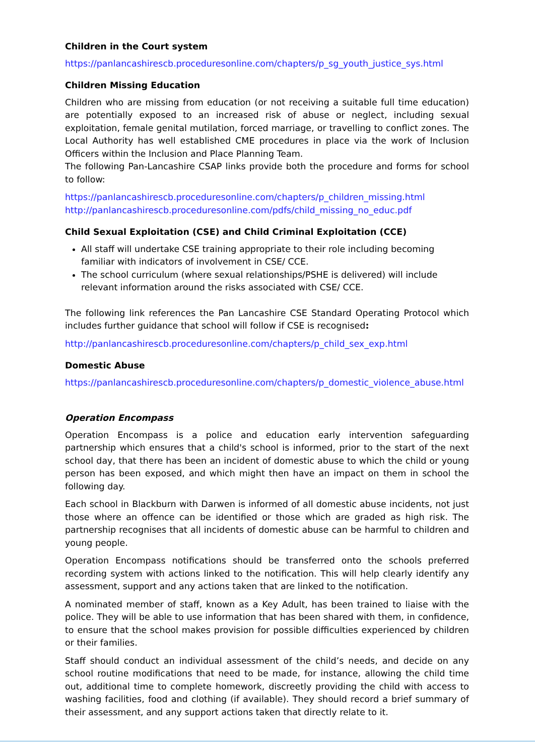Children in the Court system
https://panlancashirescb.proceduresonline.com/chapters/p_sg_youth_justice_sys.html
Children Missing Education
Children who are missing from education (or not receiving a suitable full time education) are potentially exposed to an increased risk of abuse or neglect, including sexual exploitation, female genital mutilation, forced marriage, or travelling to conflict zones. The Local Authority has well established CME procedures in place via the work of Inclusion Officers within the Inclusion and Place Planning Team.
The following Pan-Lancashire CSAP links provide both the procedure and forms for school to follow:
https://panlancashirescb.proceduresonline.com/chapters/p_children_missing.html
http://panlancashirescb.proceduresonline.com/pdfs/child_missing_no_educ.pdf
Child Sexual Exploitation (CSE) and Child Criminal Exploitation (CCE)
All staff will undertake CSE training appropriate to their role including becoming familiar with indicators of involvement in CSE/ CCE.
The school curriculum (where sexual relationships/PSHE is delivered) will include relevant information around the risks associated with CSE/ CCE.
The following link references the Pan Lancashire CSE Standard Operating Protocol which includes further guidance that school will follow if CSE is recognised:
http://panlancashirescb.proceduresonline.com/chapters/p_child_sex_exp.html
Domestic Abuse
https://panlancashirescb.proceduresonline.com/chapters/p_domestic_violence_abuse.html
Operation Encompass
Operation Encompass is a police and education early intervention safeguarding partnership which ensures that a child's school is informed, prior to the start of the next school day, that there has been an incident of domestic abuse to which the child or young person has been exposed, and which might then have an impact on them in school the following day.
Each school in Blackburn with Darwen is informed of all domestic abuse incidents, not just those where an offence can be identified or those which are graded as high risk. The partnership recognises that all incidents of domestic abuse can be harmful to children and young people.
Operation Encompass notifications should be transferred onto the schools preferred recording system with actions linked to the notification. This will help clearly identify any assessment, support and any actions taken that are linked to the notification.
A nominated member of staff, known as a Key Adult, has been trained to liaise with the police. They will be able to use information that has been shared with them, in confidence, to ensure that the school makes provision for possible difficulties experienced by children or their families.
Staff should conduct an individual assessment of the child’s needs, and decide on any school routine modifications that need to be made, for instance, allowing the child time out, additional time to complete homework, discreetly providing the child with access to washing facilities, food and clothing (if available). They should record a brief summary of their assessment, and any support actions taken that directly relate to it.